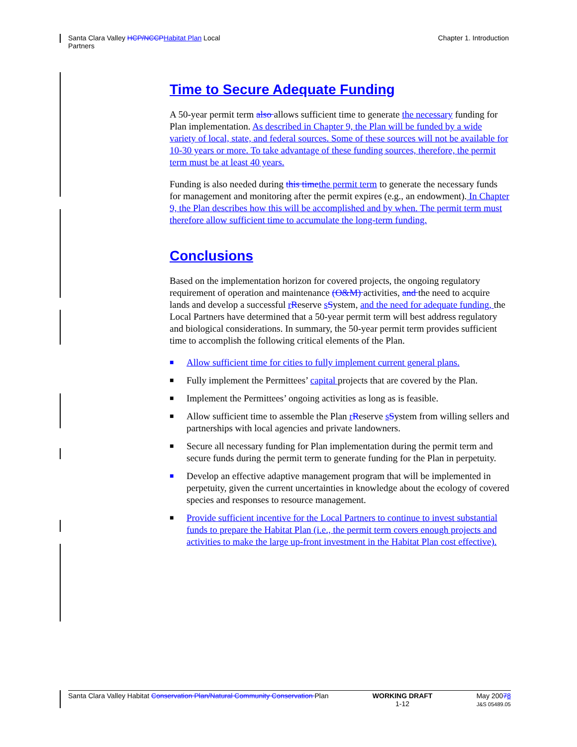Santa Clara Valley HCP/NCCP Habitat Plan Local
Partners
Chapter 1. Introduction
Time to Secure Adequate Funding
A 50-year permit term also allows sufficient time to generate the necessary funding for Plan implementation. As described in Chapter 9, the Plan will be funded by a wide variety of local, state, and federal sources. Some of these sources will not be available for 10-30 years or more. To take advantage of these funding sources, therefore, the permit term must be at least 40 years.
Funding is also needed during this time the permit term to generate the necessary funds for management and monitoring after the permit expires (e.g., an endowment). In Chapter 9, the Plan describes how this will be accomplished and by when. The permit term must therefore allow sufficient time to accumulate the long-term funding.
Conclusions
Based on the implementation horizon for covered projects, the ongoing regulatory requirement of operation and maintenance (O&M) activities, and the need to acquire lands and develop a successful rReserve sSystem, and the need for adequate funding, the Local Partners have determined that a 50-year permit term will best address regulatory and biological considerations. In summary, the 50-year permit term provides sufficient time to accomplish the following critical elements of the Plan.
■ Allow sufficient time for cities to fully implement current general plans.
■ Fully implement the Permittees’ capital projects that are covered by the Plan.
■ Implement the Permittees’ ongoing activities as long as is feasible.
■ Allow sufficient time to assemble the Plan rReserve sSystem from willing sellers and partnerships with local agencies and private landowners.
■ Secure all necessary funding for Plan implementation during the permit term and secure funds during the permit term to generate funding for the Plan in perpetuity.
■ Develop an effective adaptive management program that will be implemented in perpetuity, given the current uncertainties in knowledge about the ecology of covered species and responses to resource management.
■ Provide sufficient incentive for the Local Partners to continue to invest substantial funds to prepare the Habitat Plan (i.e., the permit term covers enough projects and activities to make the large up-front investment in the Habitat Plan cost effective).
Santa Clara Valley Habitat Conservation Plan/Natural Community Conservation Plan
WORKING DRAFT
1-12
May 20078
J&S 05489.05